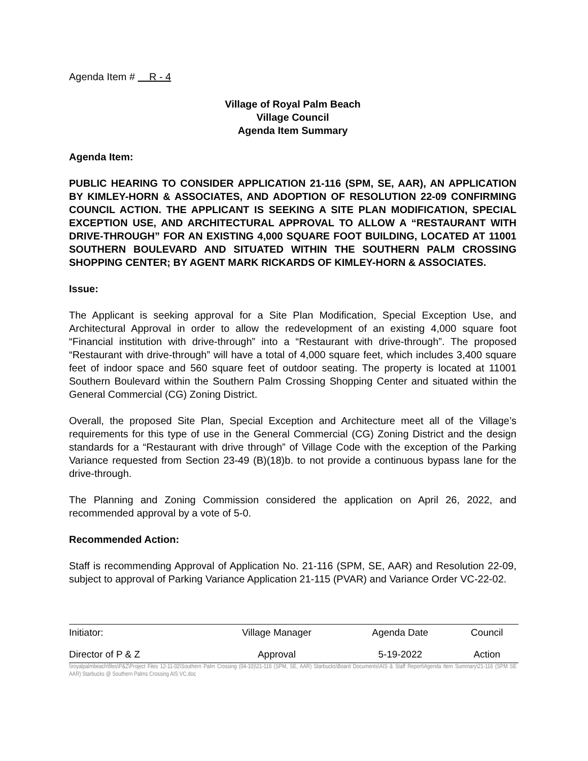Agenda Item # R - 4
Village of Royal Palm Beach
Village Council
Agenda Item Summary
Agenda Item:
PUBLIC HEARING TO CONSIDER APPLICATION 21-116 (SPM, SE, AAR), AN APPLICATION BY KIMLEY-HORN & ASSOCIATES, AND ADOPTION OF RESOLUTION 22-09 CONFIRMING COUNCIL ACTION. THE APPLICANT IS SEEKING A SITE PLAN MODIFICATION, SPECIAL EXCEPTION USE, AND ARCHITECTURAL APPROVAL TO ALLOW A “RESTAURANT WITH DRIVE-THROUGH” FOR AN EXISTING 4,000 SQUARE FOOT BUILDING, LOCATED AT 11001 SOUTHERN BOULEVARD AND SITUATED WITHIN THE SOUTHERN PALM CROSSING SHOPPING CENTER; BY AGENT MARK RICKARDS OF KIMLEY-HORN & ASSOCIATES.
Issue:
The Applicant is seeking approval for a Site Plan Modification, Special Exception Use, and Architectural Approval in order to allow the redevelopment of an existing 4,000 square foot “Financial institution with drive-through” into a “Restaurant with drive-through”. The proposed “Restaurant with drive-through” will have a total of 4,000 square feet, which includes 3,400 square feet of indoor space and 560 square feet of outdoor seating. The property is located at 11001 Southern Boulevard within the Southern Palm Crossing Shopping Center and situated within the General Commercial (CG) Zoning District.
Overall, the proposed Site Plan, Special Exception and Architecture meet all of the Village’s requirements for this type of use in the General Commercial (CG) Zoning District and the design standards for a “Restaurant with drive through” of Village Code with the exception of the Parking Variance requested from Section 23-49 (B)(18)b. to not provide a continuous bypass lane for the drive-through.
The Planning and Zoning Commission considered the application on April 26, 2022, and recommended approval by a vote of 5-0.
Recommended Action:
Staff is recommending Approval of Application No. 21-116 (SPM, SE, AAR) and Resolution 22-09, subject to approval of Parking Variance Application 21-115 (PVAR) and Variance Order VC-22-02.
| Initiator: | Village Manager | Agenda Date | Council |
| Director of P & Z | Approval | 5-19-2022 | Action |
\\royalpalmbeach\files\P&Z\Project Files 12-11-02\Southern Palm Crossing (04-10)\21-116 (SPM, SE, AAR) Starbucks\Board Documents\AIS & Staff Report\Agenda Item Summary\21-116 (SPM SE AAR) Starbucks @ Southern Palms Crossing AIS VC.doc